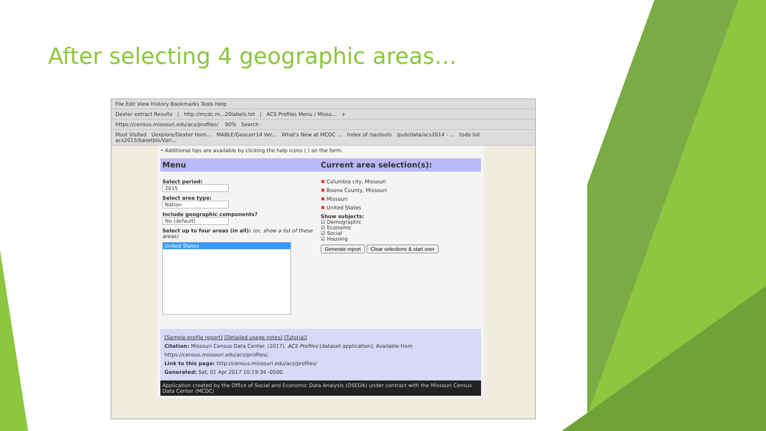After selecting 4 geographic areas…
File Edit View History Bookmarks Tools Help
Dexter extract Results | http://mcdc.m...20labels.txt | ACS Profiles Menu / Misso... +
https://census.missouri.edu/acs/profiles/ 90% Search
Most Visited Uexplore/Dexter Hom... MABLE/Geocorr14 Ver... What's New at MCDC ... Index of /sastools /pub/data/acs2014 - ... todo list acs2015/basetbls/Vari...
• Additional tips are available by clicking the help icons ( ) on the form.
Menu Current area selection(s):
Select period:
2015
Select area type:
Nation
Include geographic components?
No (default)
Select up to four areas (in all): (or, show a list of these areas)
United States
✖ Columbia city, Missouri
✖ Boone County, Missouri
✖ Missouri
✖ United States
Show subjects:
☑ Demographic
☑ Economic
☑ Social
☑ Housing
Generate report Clear selections & start over
[Sample profile report] [Detailed usage notes] [Tutorial]
Citation: Missouri Census Data Center. (2017). ACS Profiles [dataset application]. Available from https://census.missouri.edu/acs/profiles/.
Link to this page: http://census.missouri.edu/acs/profiles/
Generated: Sat, 01 Apr 2017 10:19:34 -0500.
Application created by the Office of Social and Economic Data Analysis (OSEDA) under contract with the Missouri Census Data Center (MCDC)